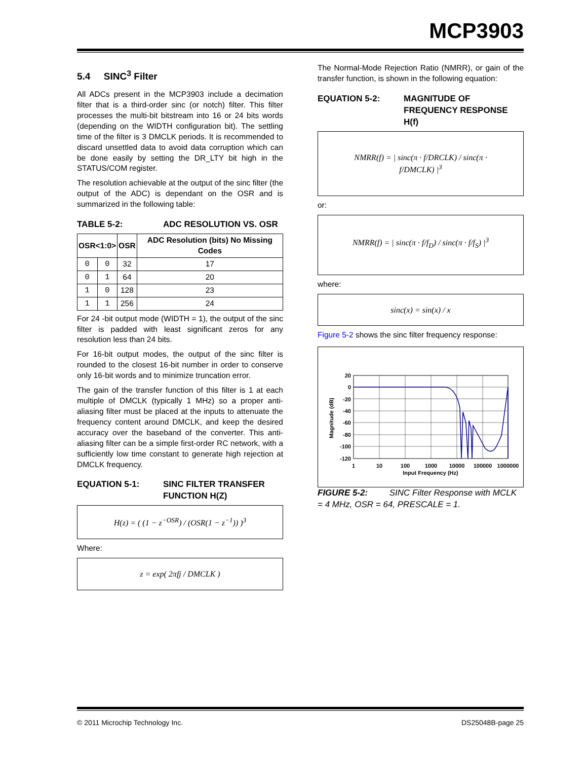MCP3903
5.4 SINC<sup>3</sup> Filter
All ADCs present in the MCP3903 include a decimation filter that is a third-order sinc (or notch) filter. This filter processes the multi-bit bitstream into 16 or 24 bits words (depending on the WIDTH configuration bit). The settling time of the filter is 3 DMCLK periods. It is recommended to discard unsettled data to avoid data corruption which can be done easily by setting the DR_LTY bit high in the STATUS/COM register.
The resolution achievable at the output of the sinc filter (the output of the ADC) is dependant on the OSR and is summarized in the following table:
TABLE 5-2: ADC RESOLUTION VS. OSR
| OSR<1:0> | | OSR | ADC Resolution (bits) No Missing Codes |
| --- | --- | --- | --- |
| 0 | 0 | 32 | 17 |
| 0 | 1 | 64 | 20 |
| 1 | 0 | 128 | 23 |
| 1 | 1 | 256 | 24 |
For 24 -bit output mode (WIDTH = 1), the output of the sinc filter is padded with least significant zeros for any resolution less than 24 bits.
For 16-bit output modes, the output of the sinc filter is rounded to the closest 16-bit number in order to conserve only 16-bit words and to minimize truncation error.
The gain of the transfer function of this filter is 1 at each multiple of DMCLK (typically 1 MHz) so a proper anti-aliasing filter must be placed at the inputs to attenuate the frequency content around DMCLK, and keep the desired accuracy over the baseband of the converter. This anti-aliasing filter can be a simple first-order RC network, with a sufficiently low time constant to generate high rejection at DMCLK frequency.
EQUATION 5-1: SINC FILTER TRANSFER FUNCTION H(Z)
H(z) = ( (1 − z<sup>−OSR</sup>) / (OSR(1 − z<sup>−1</sup>)) )<sup>3</sup>
Where:
z = exp( 2πfj / DMCLK )
The Normal-Mode Rejection Ratio (NMRR), or gain of the transfer function, is shown in the following equation:
EQUATION 5-2: MAGNITUDE OF FREQUENCY RESPONSE H(f)
NMRR(f) = | sinc(π · f/DRCLK) / sinc(π · f/DMCLK) |<sup>3</sup>
or:
NMRR(f) = | sinc(π · f/f<sub>D</sub>) / sinc(π · f/f<sub>S</sub>) |<sup>3</sup>
where:
sinc(x) = sin(x) / x
Figure 5-2 shows the sinc filter frequency response:
Magnitude (dB)
20
0
-20
-40
-60
-80
-100
-120
1
10
100
1000
10000
100000
1000000
Input Frequency (Hz)
FIGURE 5-2: SINC Filter Response with MCLK = 4 MHz, OSR = 64, PRESCALE = 1.
© 2011 Microchip Technology Inc. DS25048B-page 25